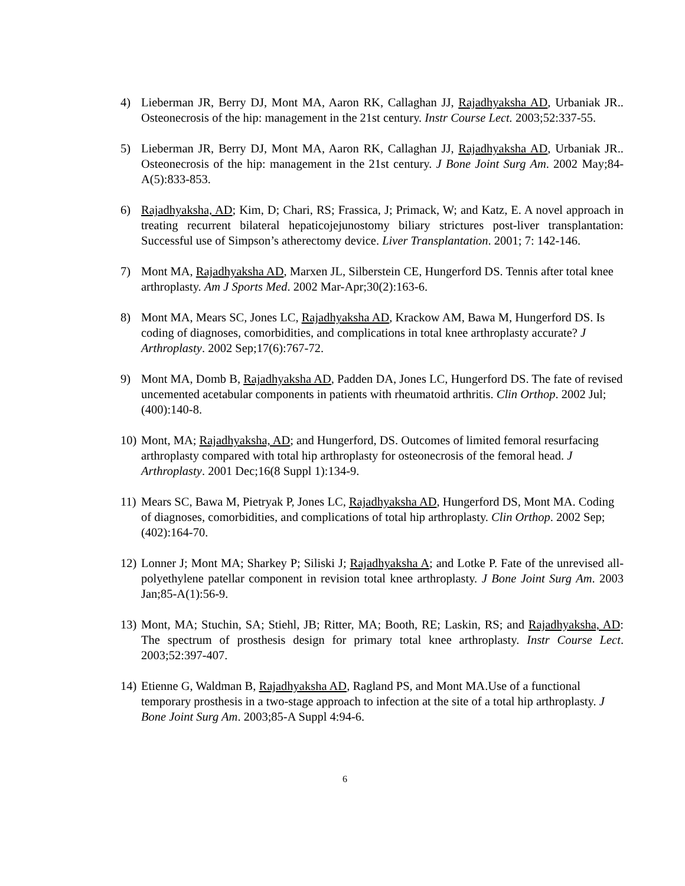4) Lieberman JR, Berry DJ, Mont MA, Aaron RK, Callaghan JJ, Rajadhyaksha AD, Urbaniak JR.. Osteonecrosis of the hip: management in the 21st century. Instr Course Lect. 2003;52:337-55.
5) Lieberman JR, Berry DJ, Mont MA, Aaron RK, Callaghan JJ, Rajadhyaksha AD, Urbaniak JR.. Osteonecrosis of the hip: management in the 21st century. J Bone Joint Surg Am. 2002 May;84-A(5):833-853.
6) Rajadhyaksha, AD; Kim, D; Chari, RS; Frassica, J; Primack, W; and Katz, E. A novel approach in treating recurrent bilateral hepaticojejunostomy biliary strictures post-liver transplantation: Successful use of Simpson’s atherectomy device. Liver Transplantation. 2001; 7: 142-146.
7) Mont MA, Rajadhyaksha AD, Marxen JL, Silberstein CE, Hungerford DS. Tennis after total knee arthroplasty. Am J Sports Med. 2002 Mar-Apr;30(2):163-6.
8) Mont MA, Mears SC, Jones LC, Rajadhyaksha AD, Krackow AM, Bawa M, Hungerford DS. Is coding of diagnoses, comorbidities, and complications in total knee arthroplasty accurate? J Arthroplasty. 2002 Sep;17(6):767-72.
9) Mont MA, Domb B, Rajadhyaksha AD, Padden DA, Jones LC, Hungerford DS. The fate of revised uncemented acetabular components in patients with rheumatoid arthritis. Clin Orthop. 2002 Jul;(400):140-8.
10)
Mont, MA; Rajadhyaksha, AD; and Hungerford, DS. Outcomes of limited femoral resurfacing arthroplasty compared with total hip arthroplasty for osteonecrosis of the femoral head. J Arthroplasty. 2001 Dec;16(8 Suppl 1):134-9.
11)
Mears SC, Bawa M, Pietryak P, Jones LC, Rajadhyaksha AD, Hungerford DS, Mont MA. Coding of diagnoses, comorbidities, and complications of total hip arthroplasty. Clin Orthop. 2002 Sep;(402):164-70.
12)
Lonner J; Mont MA; Sharkey P; Siliski J; Rajadhyaksha A; and Lotke P. Fate of the unrevised all-polyethylene patellar component in revision total knee arthroplasty. J Bone Joint Surg Am. 2003 Jan;85-A(1):56-9.
13)
Mont, MA; Stuchin, SA; Stiehl, JB; Ritter, MA; Booth, RE; Laskin, RS; and Rajadhyaksha, AD: The spectrum of prosthesis design for primary total knee arthroplasty. Instr Course Lect. 2003;52:397-407.
14)
Etienne G, Waldman B, Rajadhyaksha AD, Ragland PS, and Mont MA.Use of a functional temporary prosthesis in a two-stage approach to infection at the site of a total hip arthroplasty. J Bone Joint Surg Am. 2003;85-A Suppl 4:94-6.
6